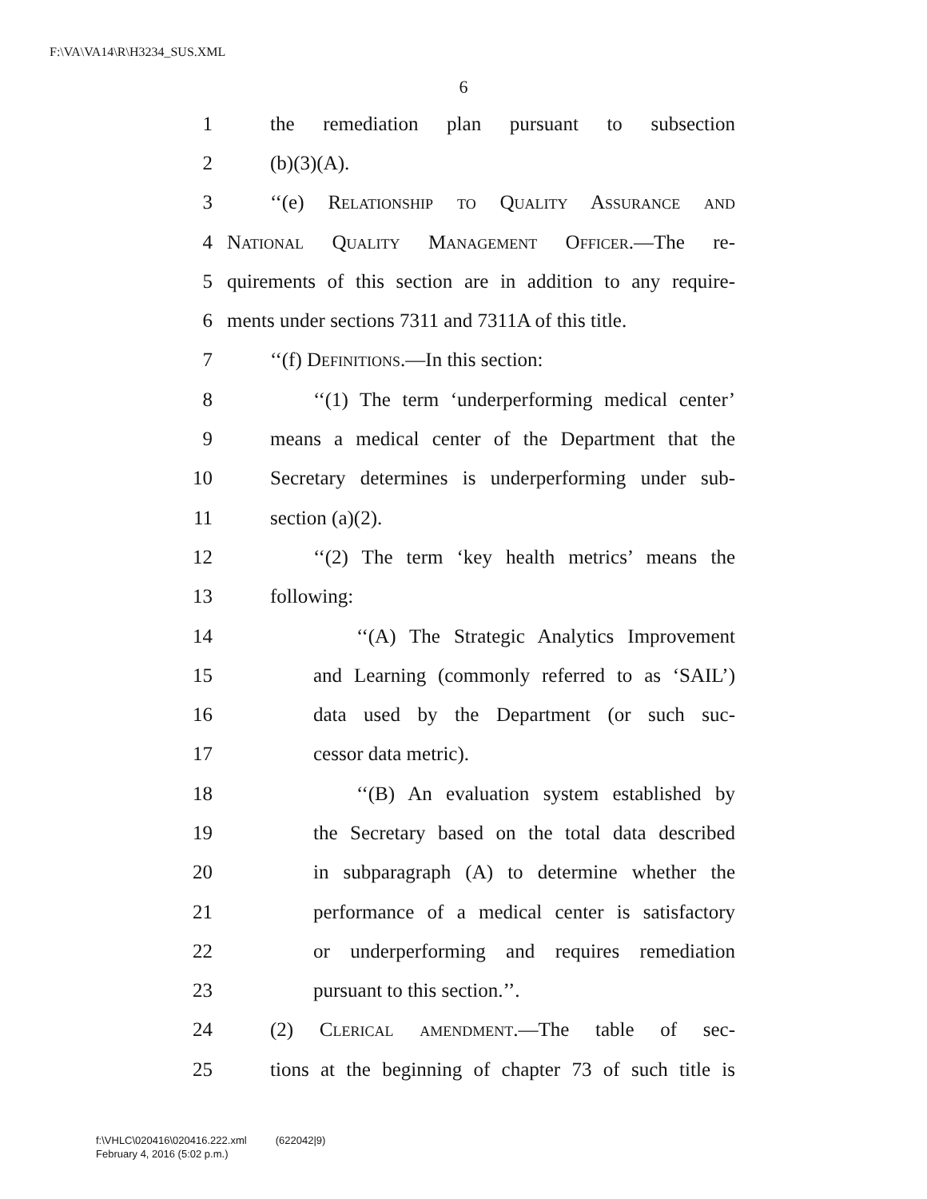F:\VA\VA14\R\H3234_SUS.XML
6
1 the remediation plan pursuant to subsection
2 (b)(3)(A).
3 ‘‘(e) Relationship to Quality Assurance and
4 National Quality Management Officer.—The re-
5 quirements of this section are in addition to any require-
6 ments under sections 7311 and 7311A of this title.
7 ‘‘(f) Definitions.—In this section:
8 ‘‘(1) The term ‘underperforming medical center’
9 means a medical center of the Department that the
10 Secretary determines is underperforming under sub-
11 section (a)(2).
12 ‘‘(2) The term ‘key health metrics’ means the
13 following:
14 ‘‘(A) The Strategic Analytics Improvement
15 and Learning (commonly referred to as ‘SAIL’)
16 data used by the Department (or such suc-
17 cessor data metric).
18 ‘‘(B) An evaluation system established by
19 the Secretary based on the total data described
20 in subparagraph (A) to determine whether the
21 performance of a medical center is satisfactory
22 or underperforming and requires remediation
23 pursuant to this section.’’.
24 (2) Clerical amendment.—The table of sec-
25 tions at the beginning of chapter 73 of such title is
f:\VHLC\020416\020416.222.xml (622042|9)
February 4, 2016 (5:02 p.m.)